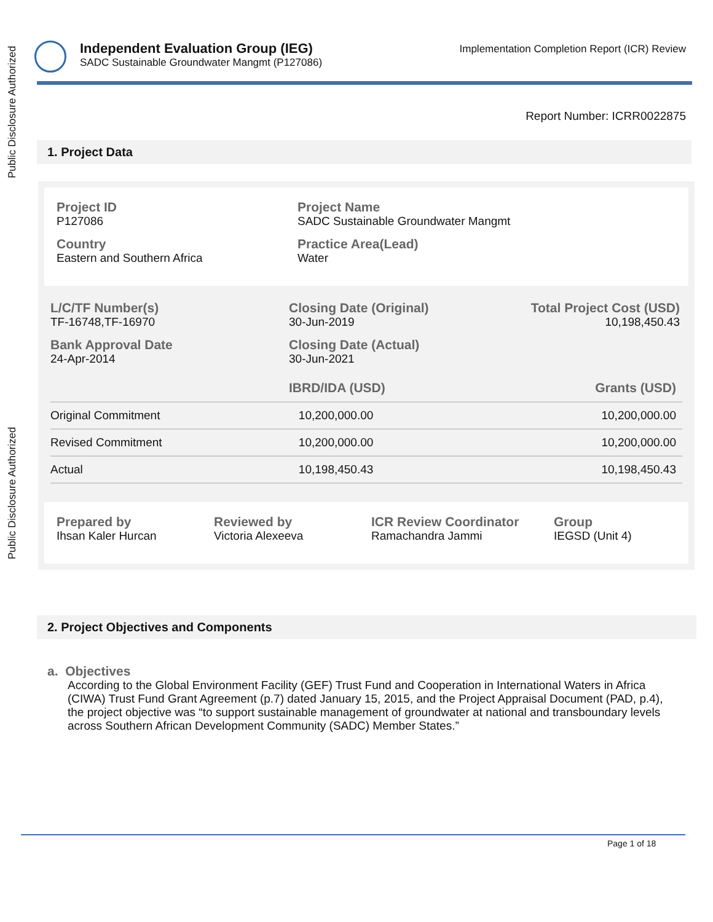Public Disclosure Authorized
Public Disclosure Authorized
Independent Evaluation Group (IEG)
SADC Sustainable Groundwater Mangmt (P127086)
Implementation Completion Report (ICR) Review
Report Number: ICRR0022875
1. Project Data
Project ID
P127086
Country
Eastern and Southern Africa
Project Name
SADC Sustainable Groundwater Mangmt
Practice Area(Lead)
Water
L/C/TF Number(s)
TF-16748,TF-16970
Bank Approval Date
24-Apr-2014
Closing Date (Original)
30-Jun-2019
Closing Date (Actual)
30-Jun-2021
Total Project Cost (USD)
10,198,450.43
| | IBRD/IDA (USD) | Grants (USD) |
| --- | --- | --- |
| Original Commitment | 10,200,000.00 | 10,200,000.00 |
| Revised Commitment | 10,200,000.00 | 10,200,000.00 |
| Actual | 10,198,450.43 | 10,198,450.43 |
Prepared by
Ihsan Kaler Hurcan
Reviewed by
Victoria Alexeeva
ICR Review Coordinator
Ramachandra Jammi
Group
IEGSD (Unit 4)
2. Project Objectives and Components
a. Objectives
According to the Global Environment Facility (GEF) Trust Fund and Cooperation in International Waters in Africa (CIWA) Trust Fund Grant Agreement (p.7) dated January 15, 2015, and the Project Appraisal Document (PAD, p.4), the project objective was “to support sustainable management of groundwater at national and transboundary levels across Southern African Development Community (SADC) Member States.”
Page 1 of 18